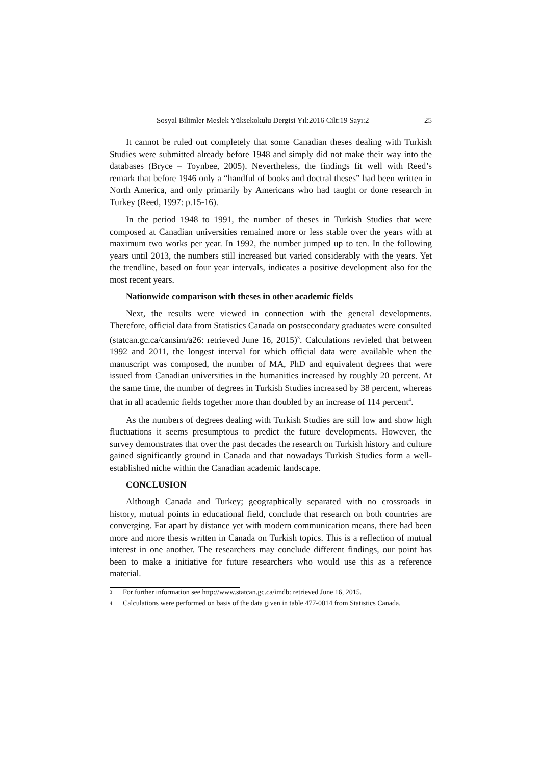Sosyal Bilimler Meslek Yüksekokulu Dergisi Yıl:2016 Cilt:19 Sayı:2 25
It cannot be ruled out completely that some Canadian theses dealing with Turkish Studies were submitted already before 1948 and simply did not make their way into the databases (Bryce – Toynbee, 2005). Nevertheless, the findings fit well with Reed’s remark that before 1946 only a “handful of books and doctral theses” had been written in North America, and only primarily by Americans who had taught or done research in Turkey (Reed, 1997: p.15-16).
In the period 1948 to 1991, the number of theses in Turkish Studies that were composed at Canadian universities remained more or less stable over the years with at maximum two works per year. In 1992, the number jumped up to ten. In the following years until 2013, the numbers still increased but varied considerably with the years. Yet the trendline, based on four year intervals, indicates a positive development also for the most recent years.
Nationwide comparison with theses in other academic fields
Next, the results were viewed in connection with the general developments. Therefore, official data from Statistics Canada on postsecondary graduates were consulted (statcan.gc.ca/cansim/a26: retrieved June 16, 2015)<sup>3</sup>. Calculations revieled that between 1992 and 2011, the longest interval for which official data were available when the manuscript was composed, the number of MA, PhD and equivalent degrees that were issued from Canadian universities in the humanities increased by roughly 20 percent. At the same time, the number of degrees in Turkish Studies increased by 38 percent, whereas that in all academic fields together more than doubled by an increase of 114 percent<sup>4</sup>.
As the numbers of degrees dealing with Turkish Studies are still low and show high fluctuations it seems presumptous to predict the future developments. However, the survey demonstrates that over the past decades the research on Turkish history and culture gained significantly ground in Canada and that nowadays Turkish Studies form a well-established niche within the Canadian academic landscape.
CONCLUSION
Although Canada and Turkey; geographically separated with no crossroads in history, mutual points in educational field, conclude that research on both countries are converging. Far apart by distance yet with modern communication means, there had been more and more thesis written in Canada on Turkish topics. This is a reflection of mutual interest in one another. The researchers may conclude different findings, our point has been to make a initiative for future researchers who would use this as a reference material.
<sup>3</sup> For further information see http://www.statcan.gc.ca/imdb: retrieved June 16, 2015.
<sup>4</sup> Calculations were performed on basis of the data given in table 477-0014 from Statistics Canada.